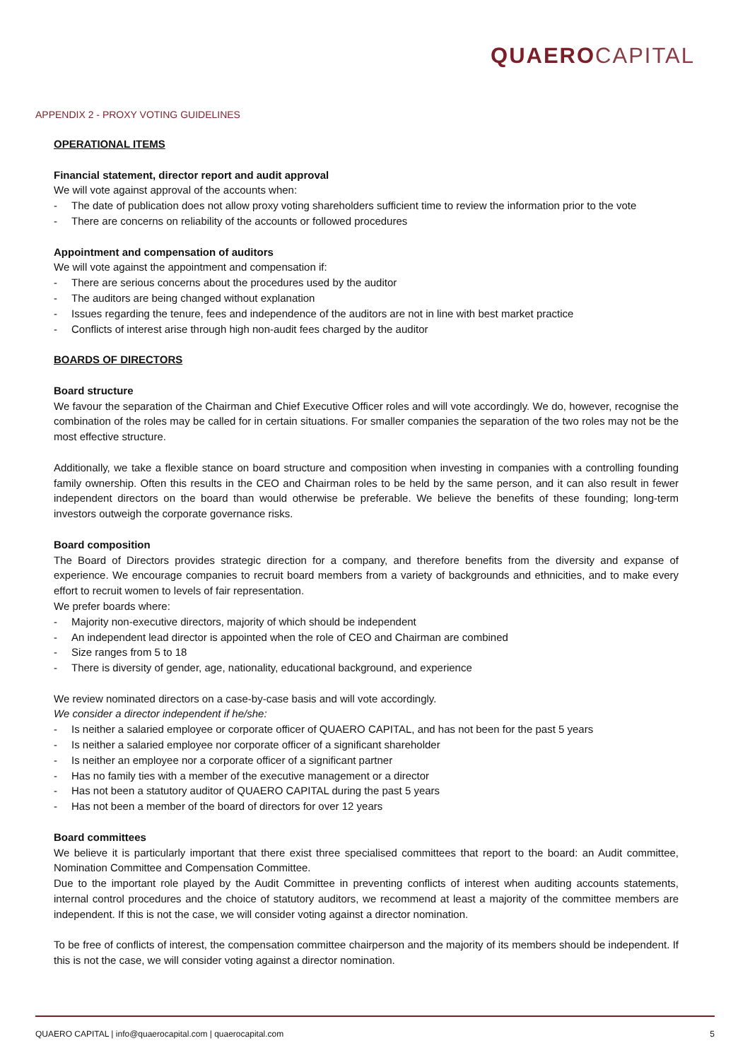QUAERO CAPITAL
APPENDIX 2 - PROXY VOTING GUIDELINES
OPERATIONAL ITEMS
Financial statement, director report and audit approval
We will vote against approval of the accounts when:
- The date of publication does not allow proxy voting shareholders sufficient time to review the information prior to the vote
- There are concerns on reliability of the accounts or followed procedures
Appointment and compensation of auditors
We will vote against the appointment and compensation if:
- There are serious concerns about the procedures used by the auditor
- The auditors are being changed without explanation
- Issues regarding the tenure, fees and independence of the auditors are not in line with best market practice
- Conflicts of interest arise through high non-audit fees charged by the auditor
BOARDS OF DIRECTORS
Board structure
We favour the separation of the Chairman and Chief Executive Officer roles and will vote accordingly. We do, however, recognise the combination of the roles may be called for in certain situations. For smaller companies the separation of the two roles may not be the most effective structure.
Additionally, we take a flexible stance on board structure and composition when investing in companies with a controlling founding family ownership. Often this results in the CEO and Chairman roles to be held by the same person, and it can also result in fewer independent directors on the board than would otherwise be preferable. We believe the benefits of these founding; long-term investors outweigh the corporate governance risks.
Board composition
The Board of Directors provides strategic direction for a company, and therefore benefits from the diversity and expanse of experience. We encourage companies to recruit board members from a variety of backgrounds and ethnicities, and to make every effort to recruit women to levels of fair representation.
We prefer boards where:
- Majority non-executive directors, majority of which should be independent
- An independent lead director is appointed when the role of CEO and Chairman are combined
- Size ranges from 5 to 18
- There is diversity of gender, age, nationality, educational background, and experience
We review nominated directors on a case-by-case basis and will vote accordingly.
We consider a director independent if he/she:
- Is neither a salaried employee or corporate officer of QUAERO CAPITAL, and has not been for the past 5 years
- Is neither a salaried employee nor corporate officer of a significant shareholder
- Is neither an employee nor a corporate officer of a significant partner
- Has no family ties with a member of the executive management or a director
- Has not been a statutory auditor of QUAERO CAPITAL during the past 5 years
- Has not been a member of the board of directors for over 12 years
Board committees
We believe it is particularly important that there exist three specialised committees that report to the board: an Audit committee, Nomination Committee and Compensation Committee.
Due to the important role played by the Audit Committee in preventing conflicts of interest when auditing accounts statements, internal control procedures and the choice of statutory auditors, we recommend at least a majority of the committee members are independent. If this is not the case, we will consider voting against a director nomination.
To be free of conflicts of interest, the compensation committee chairperson and the majority of its members should be independent. If this is not the case, we will consider voting against a director nomination.
QUAERO CAPITAL | info@quaerocapital.com | quaerocapital.com 5